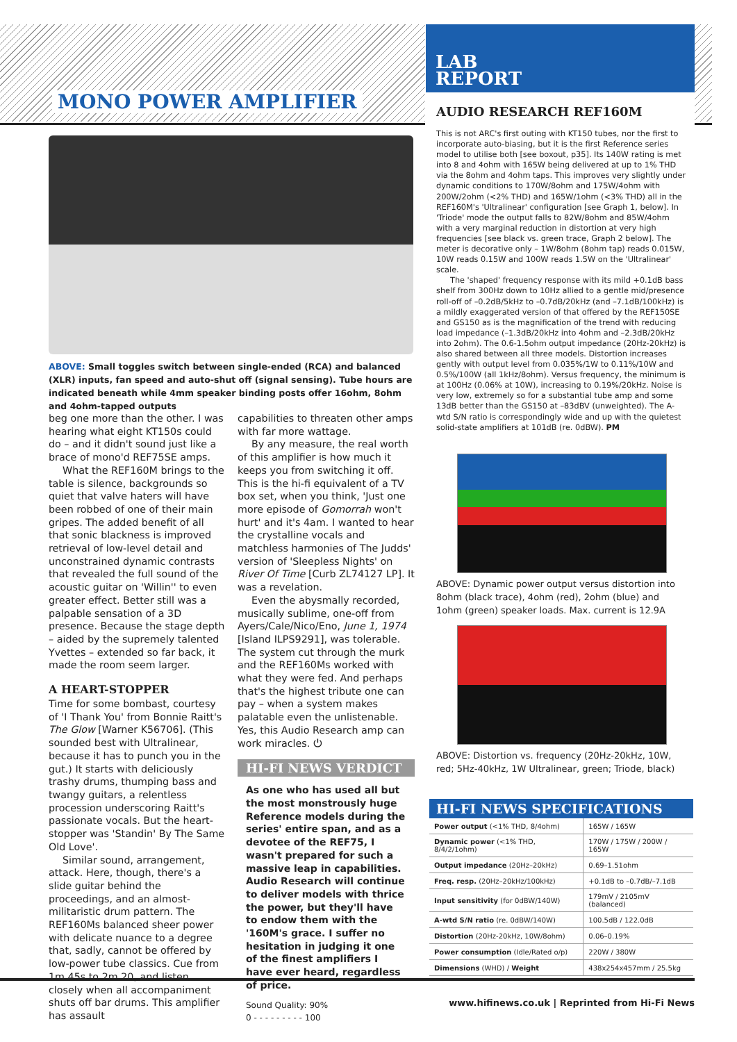MONO POWER AMPLIFIER
LAB
REPORT
ABOVE: Small toggles switch between single-ended (RCA) and balanced (XLR) inputs, fan speed and auto-shut off (signal sensing). Tube hours are indicated beneath while 4mm speaker binding posts offer 16ohm, 8ohm and 4ohm-tapped outputs
beg one more than the other. I was hearing what eight KT150s could do – and it didn't sound just like a brace of mono'd REF75SE amps.
What the REF160M brings to the table is silence, backgrounds so quiet that valve haters will have been robbed of one of their main gripes. The added benefit of all that sonic blackness is improved retrieval of low-level detail and unconstrained dynamic contrasts that revealed the full sound of the acoustic guitar on 'Willin'' to even greater effect. Better still was a palpable sensation of a 3D presence. Because the stage depth – aided by the supremely talented Yvettes – extended so far back, it made the room seem larger.
A HEART-STOPPER
Time for some bombast, courtesy of 'I Thank You' from Bonnie Raitt's The Glow [Warner K56706]. (This sounded best with Ultralinear, because it has to punch you in the gut.) It starts with deliciously trashy drums, thumping bass and twangy guitars, a relentless procession underscoring Raitt's passionate vocals. But the heart-stopper was 'Standin' By The Same Old Love'.
Similar sound, arrangement, attack. Here, though, there's a slide guitar behind the proceedings, and an almost-militaristic drum pattern. The REF160Ms balanced sheer power with delicate nuance to a degree that, sadly, cannot be offered by low-power tube classics. Cue from 1m 45s to 2m 20, and listen closely when all accompaniment shuts off bar drums. This amplifier has assault
capabilities to threaten other amps with far more wattage.
By any measure, the real worth of this amplifier is how much it keeps you from switching it off. This is the hi-fi equivalent of a TV box set, when you think, 'Just one more episode of Gomorrah won't hurt' and it's 4am. I wanted to hear the crystalline vocals and matchless harmonies of The Judds' version of 'Sleepless Nights' on River Of Time [Curb ZL74127 LP]. It was a revelation.
Even the abysmally recorded, musically sublime, one-off from Ayers/Cale/Nico/Eno, June 1, 1974 [Island ILPS9291], was tolerable. The system cut through the murk and the REF160Ms worked with what they were fed. And perhaps that's the highest tribute one can pay – when a system makes palatable even the unlistenable. Yes, this Audio Research amp can work miracles. ⏻
HI-FI NEWS VERDICT
As one who has used all but the most monstrously huge Reference models during the series' entire span, and as a devotee of the REF75, I wasn't prepared for such a massive leap in capabilities. Audio Research will continue to deliver models with thrice the power, but they'll have to endow them with the '160M's grace. I suffer no hesitation in judging it one of the finest amplifiers I have ever heard, regardless of price.
Sound Quality: 90%
0 - - - - - - - - - 100
AUDIO RESEARCH REF160M
This is not ARC's first outing with KT150 tubes, nor the first to incorporate auto-biasing, but it is the first Reference series model to utilise both [see boxout, p35]. Its 140W rating is met into 8 and 4ohm with 165W being delivered at up to 1% THD via the 8ohm and 4ohm taps. This improves very slightly under dynamic conditions to 170W/8ohm and 175W/4ohm with 200W/2ohm (<2% THD) and 165W/1ohm (<3% THD) all in the REF160M's 'Ultralinear' configuration [see Graph 1, below]. In 'Triode' mode the output falls to 82W/8ohm and 85W/4ohm with a very marginal reduction in distortion at very high frequencies [see black vs. green trace, Graph 2 below]. The meter is decorative only – 1W/8ohm (8ohm tap) reads 0.015W, 10W reads 0.15W and 100W reads 1.5W on the 'Ultralinear' scale.
The 'shaped' frequency response with its mild +0.1dB bass shelf from 300Hz down to 10Hz allied to a gentle mid/presence roll-off of –0.2dB/5kHz to –0.7dB/20kHz (and –7.1dB/100kHz) is a mildly exaggerated version of that offered by the REF150SE and GS150 as is the magnification of the trend with reducing load impedance (–1.3dB/20kHz into 4ohm and –2.3dB/20kHz into 2ohm). The 0.6-1.5ohm output impedance (20Hz-20kHz) is also shared between all three models. Distortion increases gently with output level from 0.035%/1W to 0.11%/10W and 0.5%/100W (all 1kHz/8ohm). Versus frequency, the minimum is at 100Hz (0.06% at 10W), increasing to 0.19%/20kHz. Noise is very low, extremely so for a substantial tube amp and some 13dB better than the GS150 at –83dBV (unweighted). The A-wtd S/N ratio is correspondingly wide and up with the quietest solid-state amplifiers at 101dB (re. 0dBW). PM
ABOVE: Dynamic power output versus distortion into 8ohm (black trace), 4ohm (red), 2ohm (blue) and 1ohm (green) speaker loads. Max. current is 12.9A
ABOVE: Distortion vs. frequency (20Hz-20kHz, 10W, red; 5Hz-40kHz, 1W Ultralinear, green; Triode, black)
HI-FI NEWS SPECIFICATIONS
| Power output (<1% THD, 8/4ohm) | 165W / 165W |
| Dynamic power (<1% THD, 8/4/2/1ohm) | 170W / 175W / 200W / 165W |
| Output impedance (20Hz–20kHz) | 0.69–1.51ohm |
| Freq. resp. (20Hz–20kHz/100kHz) | +0.1dB to –0.7dB/–7.1dB |
| Input sensitivity (for 0dBW/140W) | 179mV / 2105mV (balanced) |
| A-wtd S/N ratio (re. 0dBW/140W) | 100.5dB / 122.0dB |
| Distortion (20Hz-20kHz, 10W/8ohm) | 0.06–0.19% |
| Power consumption (Idle/Rated o/p) | 220W / 380W |
| Dimensions (WHD) / Weight | 438x254x457mm / 25.5kg |
www.hifinews.co.uk | Reprinted from Hi-Fi News